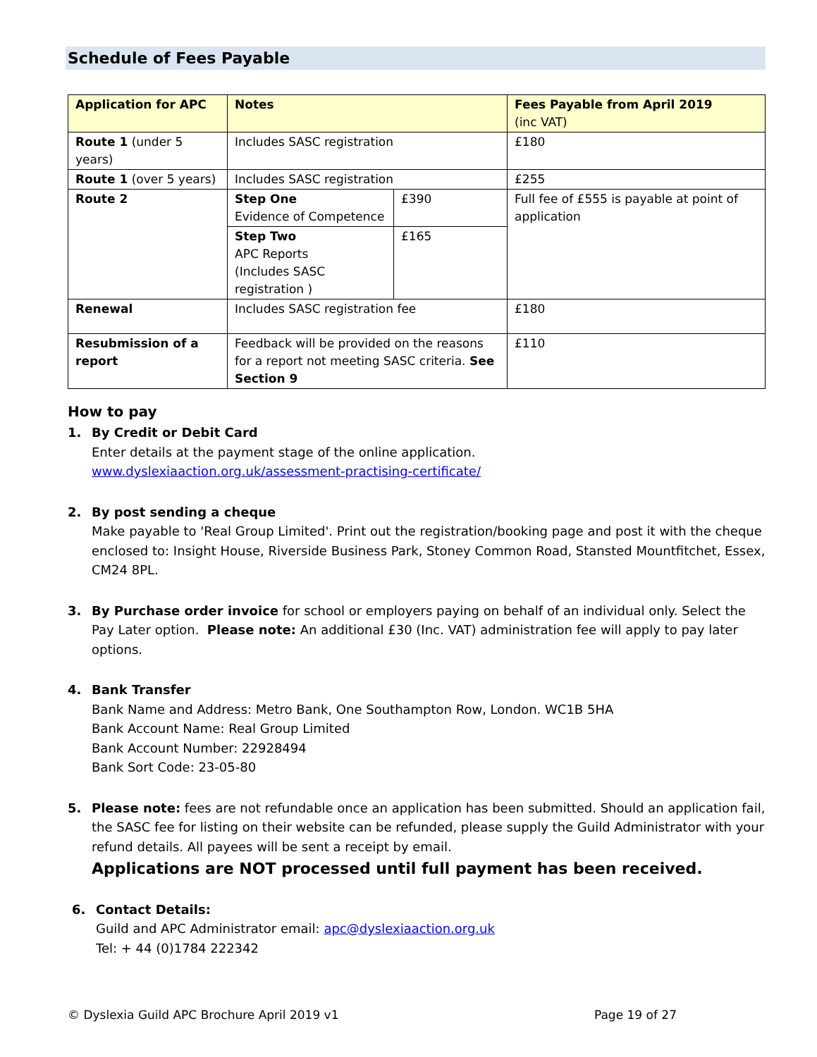Schedule of Fees Payable
| Application for APC | Notes | | Fees Payable from April 2019 (inc VAT) |
| --- | --- | --- | --- |
| Route 1 (under 5 years) | Includes SASC registration | | £180 |
| Route 1 (over 5 years) | Includes SASC registration | | £255 |
| Route 2 | Step One Evidence of Competence | £390 | Full fee of £555 is payable at point of application |
| | Step Two APC Reports (Includes SASC registration ) | £165 | |
| Renewal | Includes SASC registration fee | | £180 |
| Resubmission of a report | Feedback will be provided on the reasons for a report not meeting SASC criteria. See Section 9 | | £110 |
How to pay
1. By Credit or Debit Card
Enter details at the payment stage of the online application.
www.dyslexiaaction.org.uk/assessment-practising-certificate/
2. By post sending a cheque
Make payable to 'Real Group Limited'. Print out the registration/booking page and post it with the cheque enclosed to: Insight House, Riverside Business Park, Stoney Common Road, Stansted Mountfitchet, Essex, CM24 8PL.
3. By Purchase order invoice for school or employers paying on behalf of an individual only. Select the Pay Later option. Please note: An additional £30 (Inc. VAT) administration fee will apply to pay later options.
4. Bank Transfer
Bank Name and Address: Metro Bank, One Southampton Row, London. WC1B 5HA
Bank Account Name: Real Group Limited
Bank Account Number: 22928494
Bank Sort Code: 23-05-80
5. Please note: fees are not refundable once an application has been submitted. Should an application fail, the SASC fee for listing on their website can be refunded, please supply the Guild Administrator with your refund details. All payees will be sent a receipt by email.
Applications are NOT processed until full payment has been received.
6. Contact Details:
Guild and APC Administrator email: apc@dyslexiaaction.org.uk
Tel: + 44 (0)1784 222342
© Dyslexia Guild APC Brochure April 2019 v1 Page 19 of 27